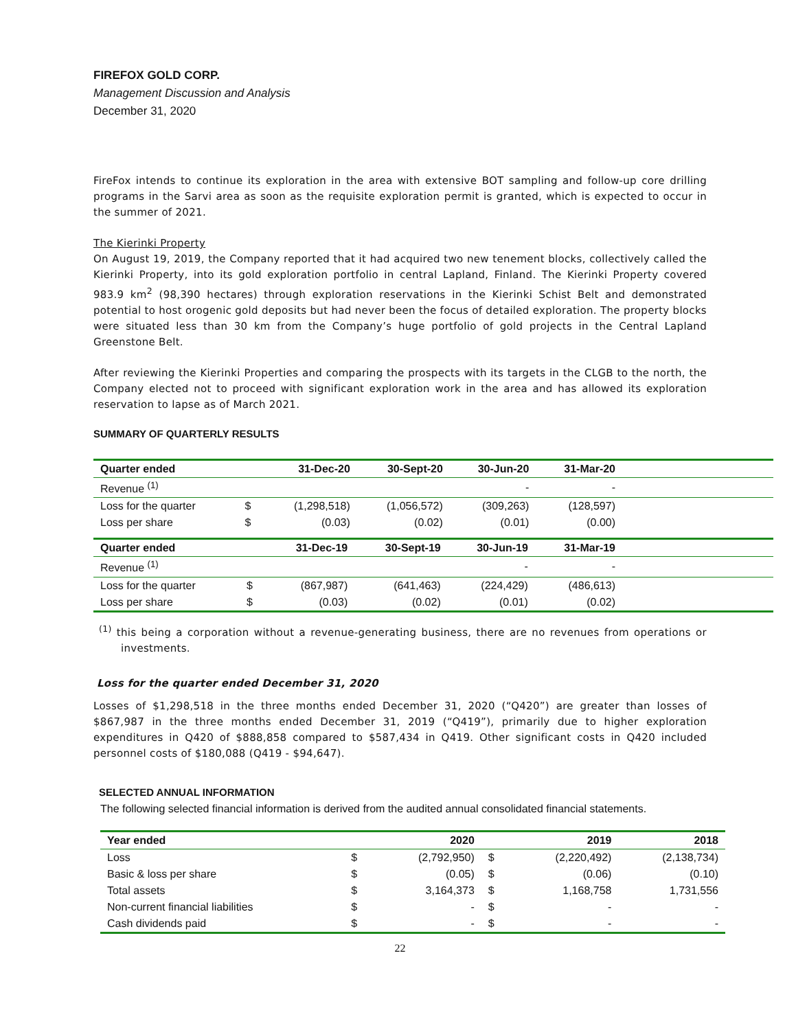FIREFOX GOLD CORP.
Management Discussion and Analysis
December 31, 2020
FireFox intends to continue its exploration in the area with extensive BOT sampling and follow-up core drilling programs in the Sarvi area as soon as the requisite exploration permit is granted, which is expected to occur in the summer of 2021.
The Kierinki Property
On August 19, 2019, the Company reported that it had acquired two new tenement blocks, collectively called the Kierinki Property, into its gold exploration portfolio in central Lapland, Finland. The Kierinki Property covered 983.9 km<sup>2</sup> (98,390 hectares) through exploration reservations in the Kierinki Schist Belt and demonstrated potential to host orogenic gold deposits but had never been the focus of detailed exploration. The property blocks were situated less than 30 km from the Company’s huge portfolio of gold projects in the Central Lapland Greenstone Belt.
After reviewing the Kierinki Properties and comparing the prospects with its targets in the CLGB to the north, the Company elected not to proceed with significant exploration work in the area and has allowed its exploration reservation to lapse as of March 2021.
SUMMARY OF QUARTERLY RESULTS
| Quarter ended | | 31-Dec-20 | 30-Sept-20 | 30-Jun-20 | 31-Mar-20 | |
| --- | --- | --- | --- | --- | --- | --- |
| Revenue <sup>(1)</sup> | | | | - | - | |
| Loss for the quarter | $ | (1,298,518) | (1,056,572) | (309,263) | (128,597) | |
| Loss per share | $ | (0.03) | (0.02) | (0.01) | (0.00) | |
| Quarter ended | | 31-Dec-19 | 30-Sept-19 | 30-Jun-19 | 31-Mar-19 | |
| --- | --- | --- | --- | --- | --- | --- |
| Revenue <sup>(1)</sup> | | | | - | - | |
| Loss for the quarter | $ | (867,987) | (641,463) | (224,429) | (486,613) | |
| Loss per share | $ | (0.03) | (0.02) | (0.01) | (0.02) | |
<sup>(1)</sup> this being a corporation without a revenue-generating business, there are no revenues from operations or investments.
Loss for the quarter ended December 31, 2020
Losses of $1,298,518 in the three months ended December 31, 2020 (“Q420”) are greater than losses of $867,987 in the three months ended December 31, 2019 (“Q419”), primarily due to higher exploration expenditures in Q420 of $888,858 compared to $587,434 in Q419. Other significant costs in Q420 included personnel costs of $180,088 (Q419 - $94,647).
SELECTED ANNUAL INFORMATION
The following selected financial information is derived from the audited annual consolidated financial statements.
| Year ended | | 2020 | | 2019 | 2018 |
| --- | --- | --- | --- | --- | --- |
| Loss | $ | (2,792,950) | $ | (2,220,492) | (2,138,734) |
| Basic & loss per share | $ | (0.05) | $ | (0.06) | (0.10) |
| Total assets | $ | 3,164,373 | $ | 1,168,758 | 1,731,556 |
| Non-current financial liabilities | $ | - | $ | - | - |
| Cash dividends paid | $ | - | $ | - | - |
22